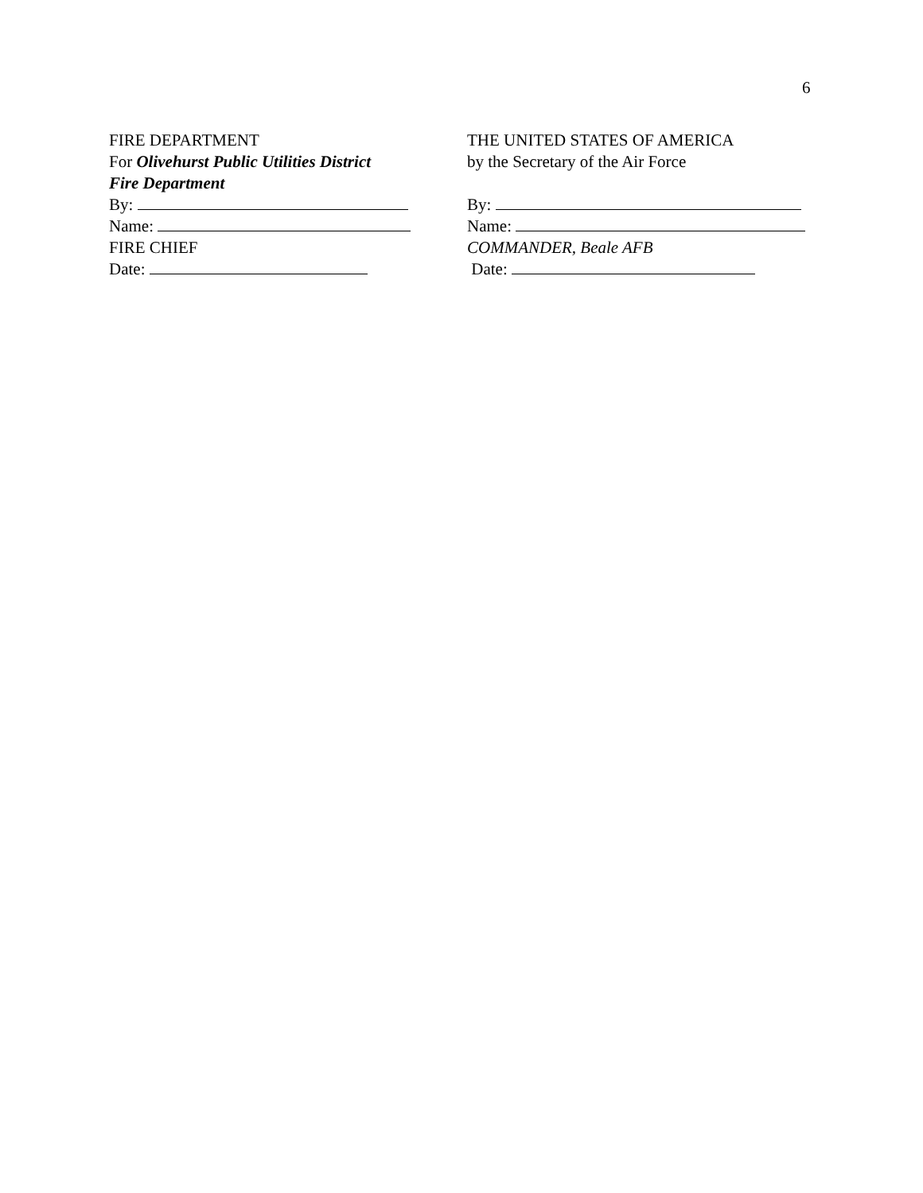6
FIRE DEPARTMENT
For Olivehurst Public Utilities District
Fire Department
By:
Name:
FIRE CHIEF
Date:
THE UNITED STATES OF AMERICA
by the Secretary of the Air Force
By:
Name:
COMMANDER, Beale AFB
Date: